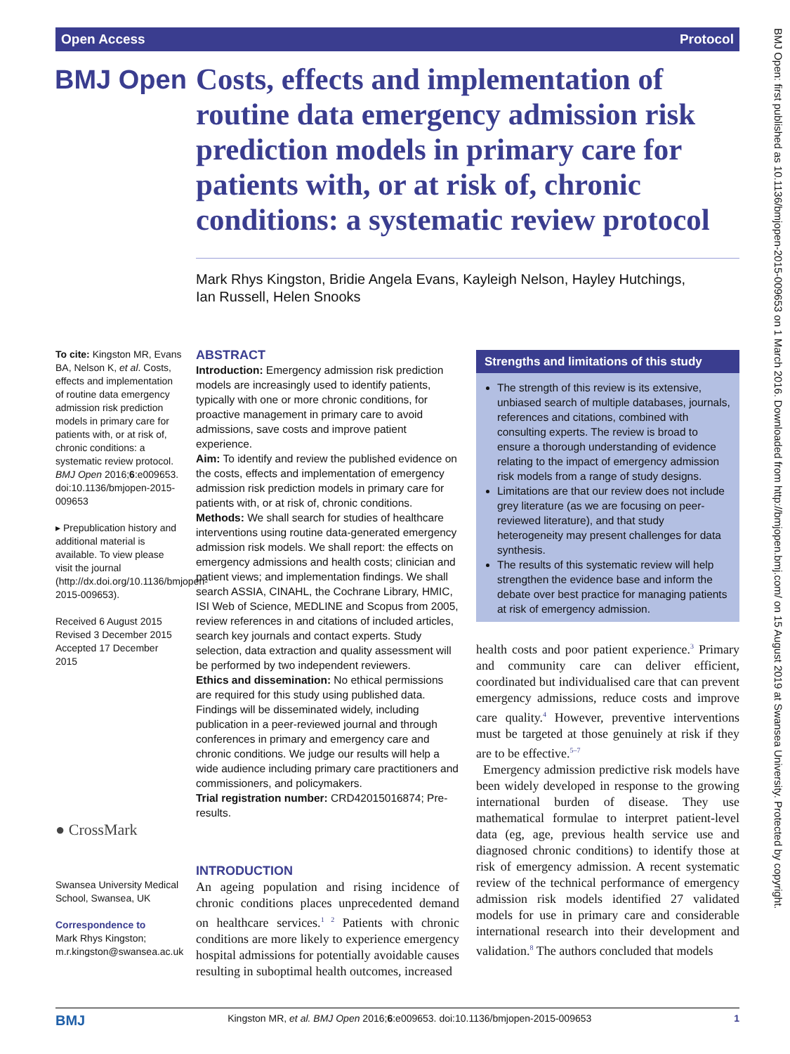Open Access Protocol
BMJ Open
Costs, effects and implementation of routine data emergency admission risk prediction models in primary care for patients with, or at risk of, chronic conditions: a systematic review protocol
Mark Rhys Kingston, Bridie Angela Evans, Kayleigh Nelson, Hayley Hutchings,
Ian Russell, Helen Snooks
To cite: Kingston MR, Evans BA, Nelson K, et al. Costs, effects and implementation of routine data emergency admission risk prediction models in primary care for patients with, or at risk of, chronic conditions: a systematic review protocol. BMJ Open 2016;6:e009653. doi:10.1136/bmjopen-2015-009653
▸ Prepublication history and additional material is available. To view please visit the journal (http://dx.doi.org/10.1136/bmjopen-2015-009653).
Received 6 August 2015
Revised 3 December 2015
Accepted 17 December 2015
● CrossMark
Swansea University Medical School, Swansea, UK
Correspondence to
Mark Rhys Kingston; m.r.kingston@swansea.ac.uk
ABSTRACT
Introduction: Emergency admission risk prediction models are increasingly used to identify patients, typically with one or more chronic conditions, for proactive management in primary care to avoid admissions, save costs and improve patient experience.
Aim: To identify and review the published evidence on the costs, effects and implementation of emergency admission risk prediction models in primary care for patients with, or at risk of, chronic conditions.
Methods: We shall search for studies of healthcare interventions using routine data-generated emergency admission risk models. We shall report: the effects on emergency admissions and health costs; clinician and patient views; and implementation findings. We shall search ASSIA, CINAHL, the Cochrane Library, HMIC, ISI Web of Science, MEDLINE and Scopus from 2005, review references in and citations of included articles, search key journals and contact experts. Study selection, data extraction and quality assessment will be performed by two independent reviewers.
Ethics and dissemination: No ethical permissions are required for this study using published data. Findings will be disseminated widely, including publication in a peer-reviewed journal and through conferences in primary and emergency care and chronic conditions. We judge our results will help a wide audience including primary care practitioners and commissioners, and policymakers.
Trial registration number: CRD42015016874; Pre-results.
Strengths and limitations of this study
The strength of this review is its extensive, unbiased search of multiple databases, journals, references and citations, combined with consulting experts. The review is broad to ensure a thorough understanding of evidence relating to the impact of emergency admission risk models from a range of study designs.
Limitations are that our review does not include grey literature (as we are focusing on peer-reviewed literature), and that study heterogeneity may present challenges for data synthesis.
The results of this systematic review will help strengthen the evidence base and inform the debate over best practice for managing patients at risk of emergency admission.
INTRODUCTION
An ageing population and rising incidence of chronic conditions places unprecedented demand on healthcare services.<sup>1 2</sup> Patients with chronic conditions are more likely to experience emergency hospital admissions for potentially avoidable causes resulting in suboptimal health outcomes, increased
health costs and poor patient experience.<sup>3</sup> Primary and community care can deliver efficient, coordinated but individualised care that can prevent emergency admissions, reduce costs and improve care quality.<sup>4</sup> However, preventive interventions must be targeted at those genuinely at risk if they are to be effective.<sup>5–7</sup>
Emergency admission predictive risk models have been widely developed in response to the growing international burden of disease. They use mathematical formulae to interpret patient-level data (eg, age, previous health service use and diagnosed chronic conditions) to identify those at risk of emergency admission. A recent systematic review of the technical performance of emergency admission risk models identified 27 validated models for use in primary care and considerable international research into their development and validation.<sup>8</sup> The authors concluded that models
BMJ Kingston MR, et al. BMJ Open 2016;6:e009653. doi:10.1136/bmjopen-2015-009653 1
BMJ Open: first published as 10.1136/bmjopen-2015-009653 on 1 March 2016. Downloaded from http://bmjopen.bmj.com/ on 15 August 2019 at Swansea University. Protected by copyright.